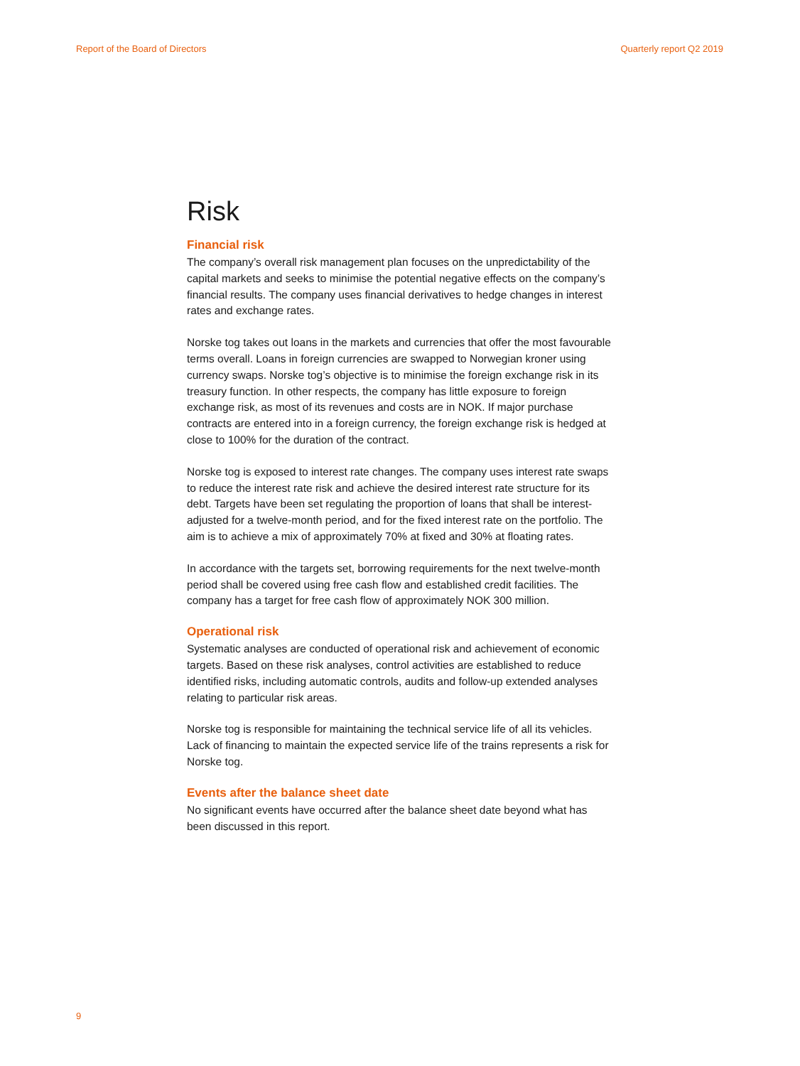Report of the Board of Directors Quarterly report Q2 2019
Risk
Financial risk
The company’s overall risk management plan focuses on the unpredictability of the capital markets and seeks to minimise the potential negative effects on the company’s financial results. The company uses financial derivatives to hedge changes in interest rates and exchange rates.
Norske tog takes out loans in the markets and currencies that offer the most favourable terms overall. Loans in foreign currencies are swapped to Norwegian kroner using currency swaps. Norske tog’s objective is to minimise the foreign exchange risk in its treasury function. In other respects, the company has little exposure to foreign exchange risk, as most of its revenues and costs are in NOK. If major purchase contracts are entered into in a foreign currency, the foreign exchange risk is hedged at close to 100% for the duration of the contract.
Norske tog is exposed to interest rate changes. The company uses interest rate swaps to reduce the interest rate risk and achieve the desired interest rate structure for its debt. Targets have been set regulating the proportion of loans that shall be interest-adjusted for a twelve-month period, and for the fixed interest rate on the portfolio. The aim is to achieve a mix of approximately 70% at fixed and 30% at floating rates.
In accordance with the targets set, borrowing requirements for the next twelve-month period shall be covered using free cash flow and established credit facilities. The company has a target for free cash flow of approximately NOK 300 million.
Operational risk
Systematic analyses are conducted of operational risk and achievement of economic targets. Based on these risk analyses, control activities are established to reduce identified risks, including automatic controls, audits and follow-up extended analyses relating to particular risk areas.
Norske tog is responsible for maintaining the technical service life of all its vehicles. Lack of financing to maintain the expected service life of the trains represents a risk for Norske tog.
Events after the balance sheet date
No significant events have occurred after the balance sheet date beyond what has been discussed in this report.
9